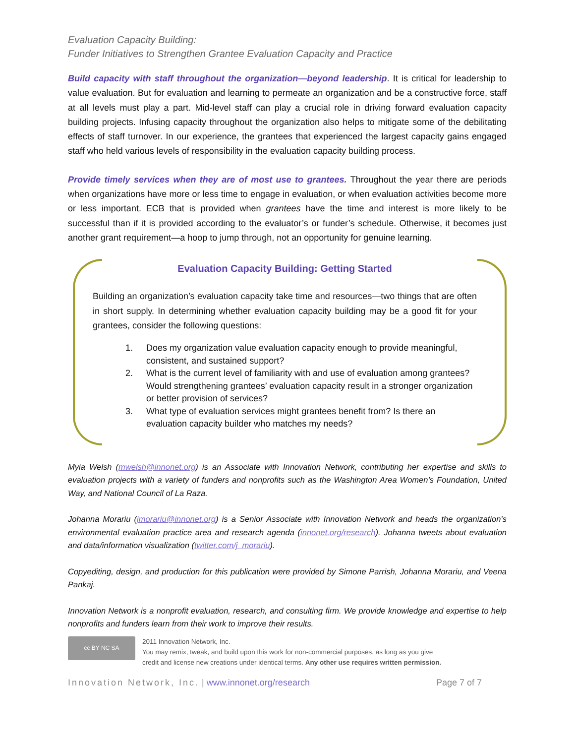Evaluation Capacity Building:
Funder Initiatives to Strengthen Grantee Evaluation Capacity and Practice
Build capacity with staff throughout the organization—beyond leadership. It is critical for leadership to value evaluation. But for evaluation and learning to permeate an organization and be a constructive force, staff at all levels must play a part. Mid-level staff can play a crucial role in driving forward evaluation capacity building projects. Infusing capacity throughout the organization also helps to mitigate some of the debilitating effects of staff turnover. In our experience, the grantees that experienced the largest capacity gains engaged staff who held various levels of responsibility in the evaluation capacity building process.
Provide timely services when they are of most use to grantees. Throughout the year there are periods when organizations have more or less time to engage in evaluation, or when evaluation activities become more or less important. ECB that is provided when grantees have the time and interest is more likely to be successful than if it is provided according to the evaluator’s or funder’s schedule. Otherwise, it becomes just another grant requirement—a hoop to jump through, not an opportunity for genuine learning.
Evaluation Capacity Building: Getting Started
Building an organization’s evaluation capacity take time and resources—two things that are often in short supply. In determining whether evaluation capacity building may be a good fit for your grantees, consider the following questions:
1. Does my organization value evaluation capacity enough to provide meaningful, consistent, and sustained support?
2. What is the current level of familiarity with and use of evaluation among grantees? Would strengthening grantees’ evaluation capacity result in a stronger organization or better provision of services?
3. What type of evaluation services might grantees benefit from? Is there an evaluation capacity builder who matches my needs?
Myia Welsh (mwelsh@innonet.org) is an Associate with Innovation Network, contributing her expertise and skills to evaluation projects with a variety of funders and nonprofits such as the Washington Area Women’s Foundation, United Way, and National Council of La Raza.
Johanna Morariu (jmorariu@innonet.org) is a Senior Associate with Innovation Network and heads the organization’s environmental evaluation practice area and research agenda (innonet.org/research). Johanna tweets about evaluation and data/information visualization (twitter.com/j_morariu).
Copyediting, design, and production for this publication were provided by Simone Parrish, Johanna Morariu, and Veena Pankaj.
Innovation Network is a nonprofit evaluation, research, and consulting firm. We provide knowledge and expertise to help nonprofits and funders learn from their work to improve their results.
cc BY NC SA
2011 Innovation Network, Inc.
You may remix, tweak, and build upon this work for non-commercial purposes, as long as you give
credit and license new creations under identical terms. Any other use requires written permission.
Innovation Network, Inc. | www.innonet.org/research Page 7 of 7